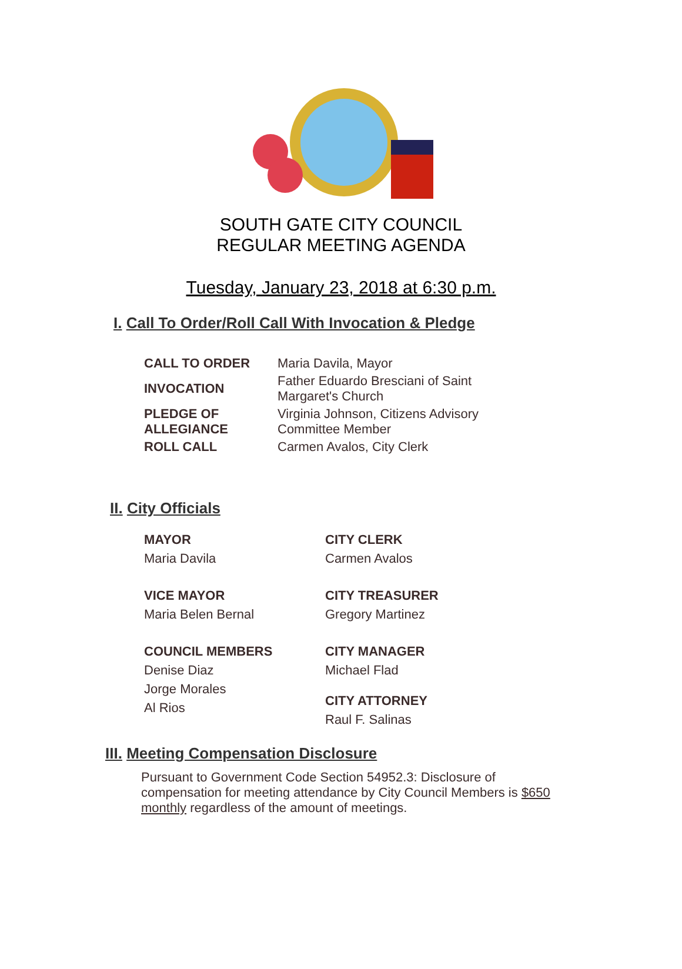SOUTH GATE CITY COUNCIL
REGULAR MEETING AGENDA
Tuesday, January 23, 2018 at 6:30 p.m.
I. Call To Order/Roll Call With Invocation & Pledge
| CALL TO ORDER | Maria Davila, Mayor |
| INVOCATION | Father Eduardo Bresciani of Saint Margaret's Church |
| PLEDGE OF ALLEGIANCE | Virginia Johnson, Citizens Advisory Committee Member |
| ROLL CALL | Carmen Avalos, City Clerk |
II. City Officials
MAYOR
Maria Davila
VICE MAYOR
Maria Belen Bernal
COUNCIL MEMBERS
Denise Diaz
Jorge Morales
Al Rios
CITY CLERK
Carmen Avalos
CITY TREASURER
Gregory Martinez
CITY MANAGER
Michael Flad
CITY ATTORNEY
Raul F. Salinas
III. Meeting Compensation Disclosure
Pursuant to Government Code Section 54952.3: Disclosure of compensation for meeting attendance by City Council Members is $650 monthly regardless of the amount of meetings.